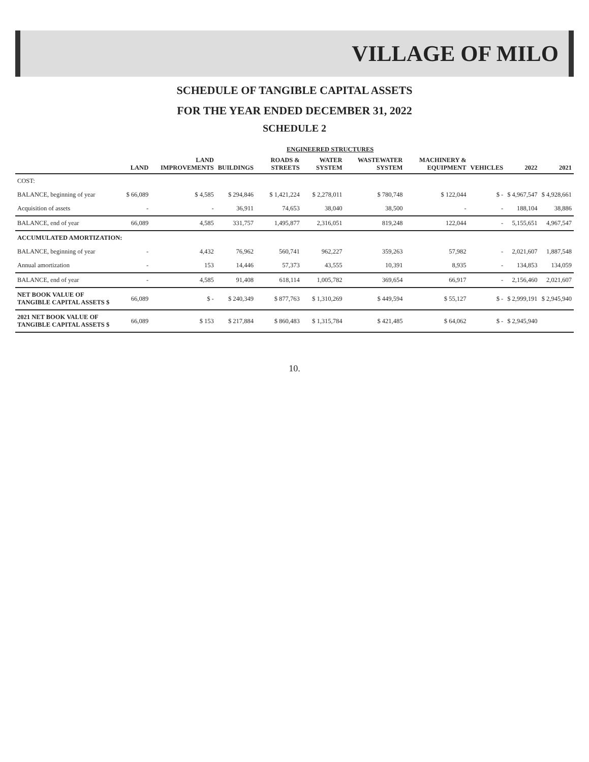VILLAGE OF MILO
SCHEDULE OF TANGIBLE CAPITAL ASSETS
FOR THE YEAR ENDED DECEMBER 31, 2022
SCHEDULE 2
| | | | | ENGINEERED STRUCTURES | | | | | | |
| --- | --- | --- | --- | --- | --- | --- | --- | --- | --- | --- |
| | LAND | LAND IMPROVEMENTS | BUILDINGS | ROADS & STREETS | WATER SYSTEM | WASTEWATER SYSTEM | MACHINERY & EQUIPMENT | VEHICLES | 2022 | 2021 |
| COST: | | | | | | | | | | |
| BALANCE, beginning of year | $ 66,089 | $ 4,585 | $ 294,846 | $ 1,421,224 | $ 2,278,011 | $ 780,748 | $ 122,044 | $ - | $ 4,967,547 | $ 4,928,661 |
| Acquisition of assets | - | - | 36,911 | 74,653 | 38,040 | 38,500 | - | - | 188,104 | 38,886 |
| BALANCE, end of year | 66,089 | 4,585 | 331,757 | 1,495,877 | 2,316,051 | 819,248 | 122,044 | - | 5,155,651 | 4,967,547 |
| ACCUMULATED AMORTIZATION: | | | | | | | | | | |
| BALANCE, beginning of year | - | 4,432 | 76,962 | 560,741 | 962,227 | 359,263 | 57,982 | - | 2,021,607 | 1,887,548 |
| Annual amortization | - | 153 | 14,446 | 57,373 | 43,555 | 10,391 | 8,935 | - | 134,853 | 134,059 |
| BALANCE, end of year | - | 4,585 | 91,408 | 618,114 | 1,005,782 | 369,654 | 66,917 | - | 2,156,460 | 2,021,607 |
| NET BOOK VALUE OF TANGIBLE CAPITAL ASSETS $ | 66,089 | $ - | $ 240,349 | $ 877,763 | $ 1,310,269 | $ 449,594 | $ 55,127 | $ - | $ 2,999,191 | $ 2,945,940 |
| 2021 NET BOOK VALUE OF TANGIBLE CAPITAL ASSETS $ | 66,089 | $ 153 | $ 217,884 | $ 860,483 | $ 1,315,784 | $ 421,485 | $ 64,062 | $ - | $ 2,945,940 | |
10.